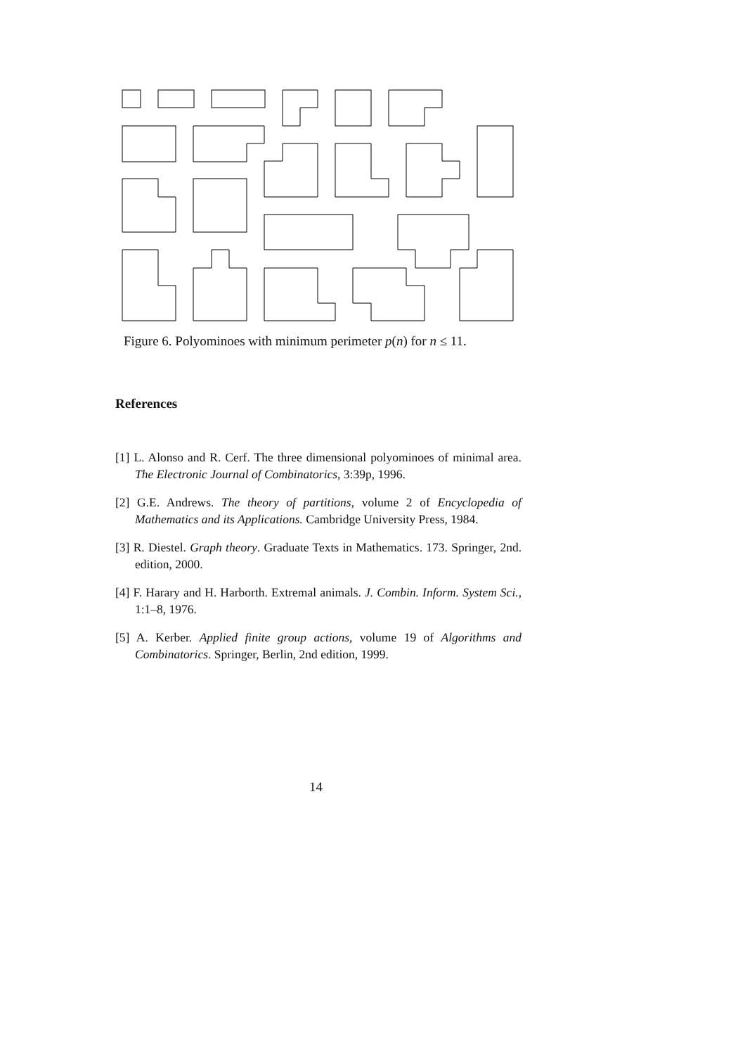Figure 6. Polyominoes with minimum perimeter p(n) for n ≤ 11.
References
[1] L. Alonso and R. Cerf. The three dimensional polyominoes of minimal area. The Electronic Journal of Combinatorics, 3:39p, 1996.
[2] G.E. Andrews. The theory of partitions, volume 2 of Encyclopedia of Mathematics and its Applications. Cambridge University Press, 1984.
[3] R. Diestel. Graph theory. Graduate Texts in Mathematics. 173. Springer, 2nd. edition, 2000.
[4] F. Harary and H. Harborth. Extremal animals. J. Combin. Inform. System Sci., 1:1–8, 1976.
[5] A. Kerber. Applied finite group actions, volume 19 of Algorithms and Combinatorics. Springer, Berlin, 2nd edition, 1999.
14